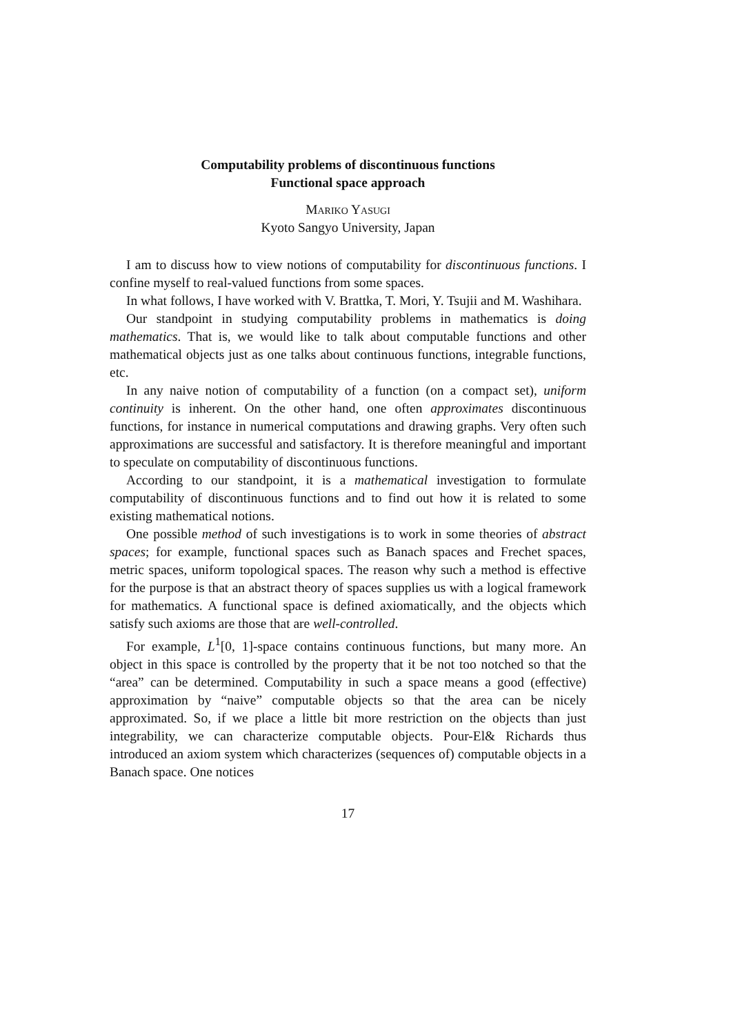Computability problems of discontinuous functions
Functional space approach
Mariko Yasugi
Kyoto Sangyo University, Japan
I am to discuss how to view notions of computability for discontinuous functions. I confine myself to real-valued functions from some spaces.
In what follows, I have worked with V. Brattka, T. Mori, Y. Tsujii and M. Washihara.
Our standpoint in studying computability problems in mathematics is doing mathematics. That is, we would like to talk about computable functions and other mathematical objects just as one talks about continuous functions, integrable functions, etc.
In any naive notion of computability of a function (on a compact set), uniform continuity is inherent. On the other hand, one often approximates discontinuous functions, for instance in numerical computations and drawing graphs. Very often such approximations are successful and satisfactory. It is therefore meaningful and important to speculate on computability of discontinuous functions.
According to our standpoint, it is a mathematical investigation to formulate computability of discontinuous functions and to find out how it is related to some existing mathematical notions.
One possible method of such investigations is to work in some theories of abstract spaces; for example, functional spaces such as Banach spaces and Frechet spaces, metric spaces, uniform topological spaces. The reason why such a method is effective for the purpose is that an abstract theory of spaces supplies us with a logical framework for mathematics. A functional space is defined axiomatically, and the objects which satisfy such axioms are those that are well-controlled.
For example, L<sup>1</sup>[0, 1]-space contains continuous functions, but many more. An object in this space is controlled by the property that it be not too notched so that the “area” can be determined. Computability in such a space means a good (effective) approximation by “naive” computable objects so that the area can be nicely approximated. So, if we place a little bit more restriction on the objects than just integrability, we can characterize computable objects. Pour-El& Richards thus introduced an axiom system which characterizes (sequences of) computable objects in a Banach space. One notices
17